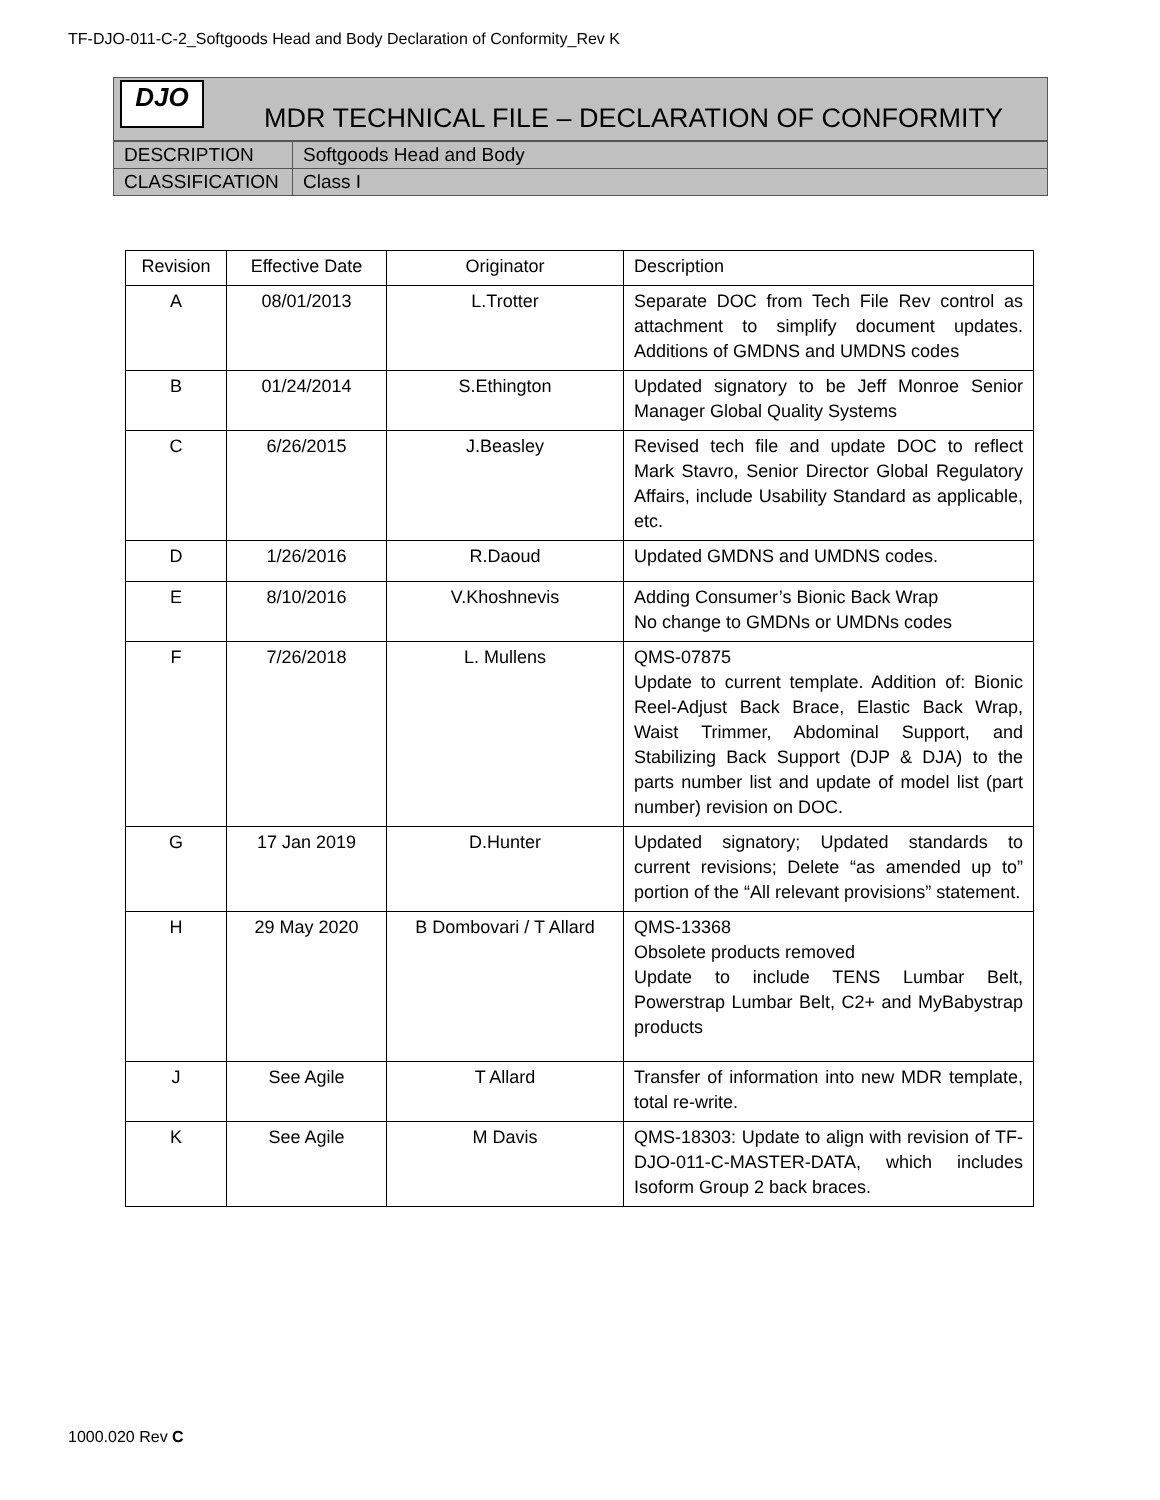TF-DJO-011-C-2_Softgoods Head and Body Declaration of Conformity_Rev K
DJO
MDR TECHNICAL FILE – DECLARATION OF CONFORMITY
| DESCRIPTION | Softgoods Head and Body |
| CLASSIFICATION | Class I |
| Revision | Effective Date | Originator | Description |
| --- | --- | --- | --- |
| A | 08/01/2013 | L.Trotter | Separate DOC from Tech File Rev control as attachment to simplify document updates. Additions of GMDNS and UMDNS codes |
| B | 01/24/2014 | S.Ethington | Updated signatory to be Jeff Monroe Senior Manager Global Quality Systems |
| C | 6/26/2015 | J.Beasley | Revised tech file and update DOC to reflect Mark Stavro, Senior Director Global Regulatory Affairs, include Usability Standard as applicable, etc. |
| D | 1/26/2016 | R.Daoud | Updated GMDNS and UMDNS codes. |
| E | 8/10/2016 | V.Khoshnevis | Adding Consumer’s Bionic Back Wrap No change to GMDNs or UMDNs codes |
| F | 7/26/2018 | L. Mullens | QMS-07875 Update to current template. Addition of: Bionic Reel-Adjust Back Brace, Elastic Back Wrap, Waist Trimmer, Abdominal Support, and Stabilizing Back Support (DJP & DJA) to the parts number list and update of model list (part number) revision on DOC. |
| G | 17 Jan 2019 | D.Hunter | Updated signatory; Updated standards to current revisions; Delete “as amended up to” portion of the “All relevant provisions” statement. |
| H | 29 May 2020 | B Dombovari / T Allard | QMS-13368 Obsolete products removed Update to include TENS Lumbar Belt, Powerstrap Lumbar Belt, C2+ and MyBabystrap products |
| J | See Agile | T Allard | Transfer of information into new MDR template, total re-write. |
| K | See Agile | M Davis | QMS-18303: Update to align with revision of TF-DJO-011-C-MASTER-DATA, which includes Isoform Group 2 back braces. |
1000.020 Rev C